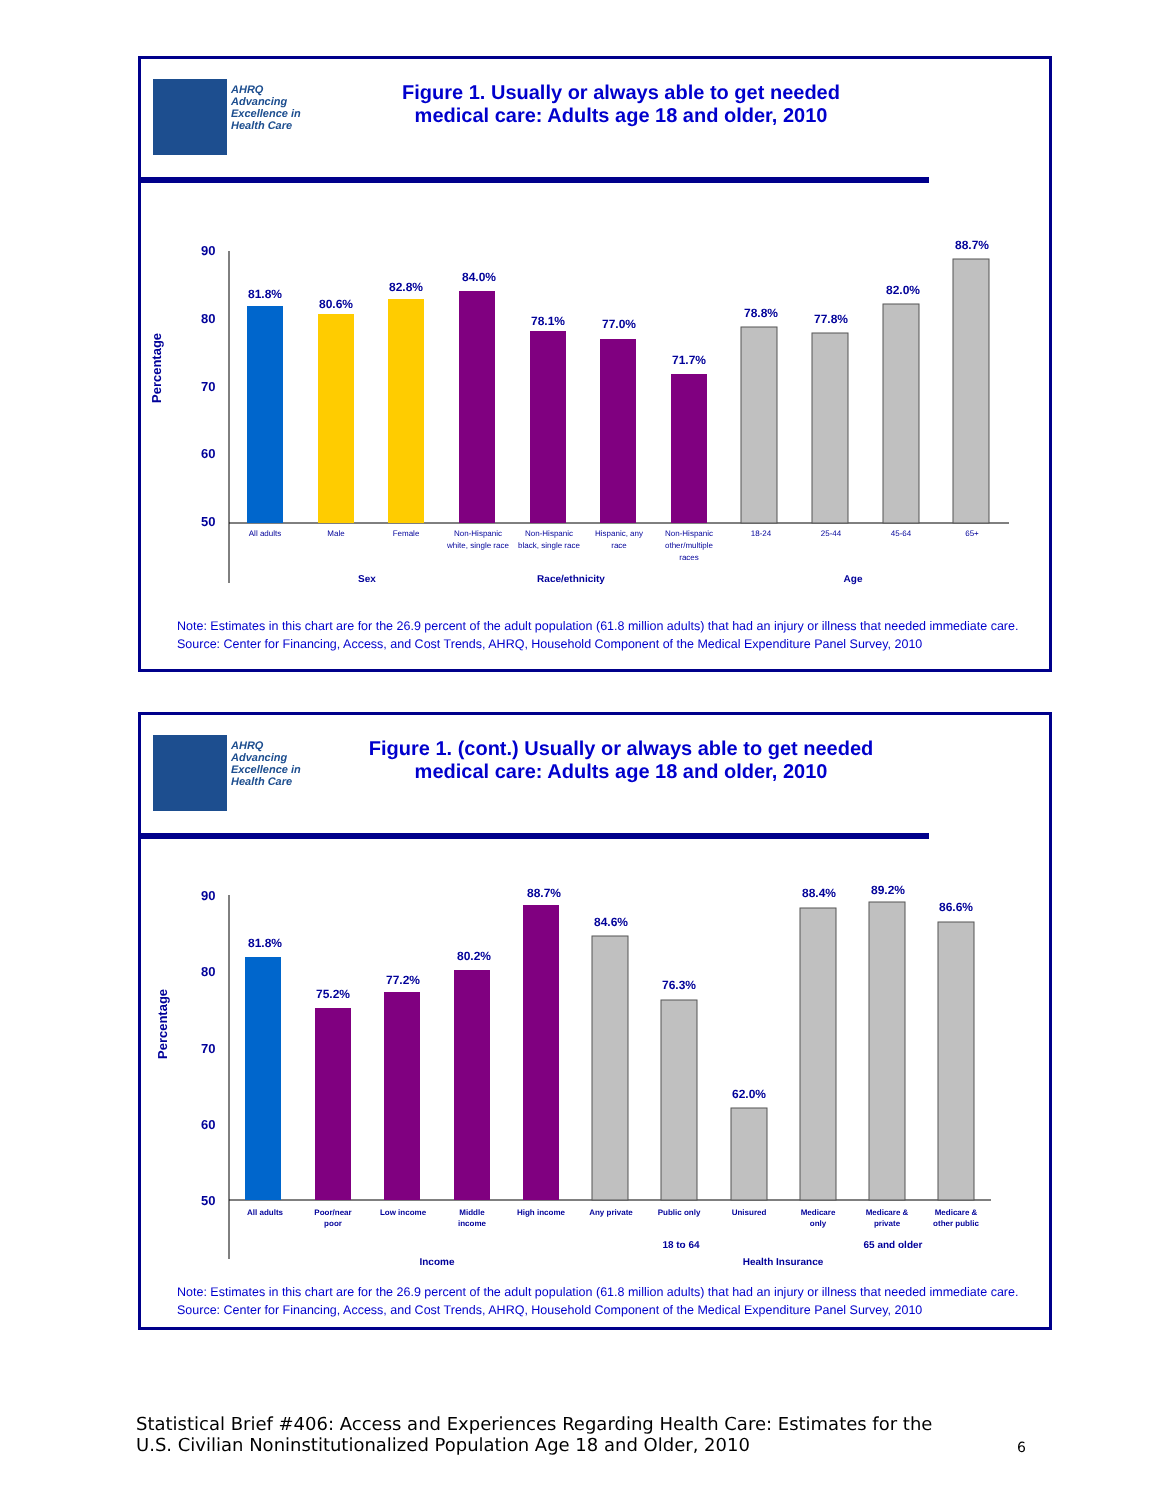AHRQ Advancing Excellence in Health Care
Figure 1. Usually or always able to get needed
medical care: Adults age 18 and older, 2010
Percentage
90
80
70
60
50
81.8%
80.6%
82.8%
84.0%
78.1%
77.0%
71.7%
78.8%
77.8%
82.0%
88.7%
All adults
Male
Female
Non-Hispanic
white, single race
Non-Hispanic
black, single race
Hispanic, any
race
Non-Hispanic
other/multiple
races
18-24
25-44
45-64
65+
Sex
Race/ethnicity
Age
Note: Estimates in this chart are for the 26.9 percent of the adult population (61.8 million adults) that had an injury or illness that needed immediate care.
Source: Center for Financing, Access, and Cost Trends, AHRQ, Household Component of the Medical Expenditure Panel Survey, 2010
AHRQ Advancing Excellence in Health Care
Figure 1. (cont.) Usually or always able to get needed
medical care: Adults age 18 and older, 2010
Percentage
90
80
70
60
50
81.8%
75.2%
77.2%
80.2%
88.7%
84.6%
76.3%
62.0%
88.4%
89.2%
86.6%
All adults
Poor/near
poor
Low income
Middle
income
High income
Any private
Public only
Unisured
Medicare
only
Medicare &
private
Medicare &
other public
18 to 64
65 and older
Income
Health Insurance
Note: Estimates in this chart are for the 26.9 percent of the adult population (61.8 million adults) that had an injury or illness that needed immediate care.
Source: Center for Financing, Access, and Cost Trends, AHRQ, Household Component of the Medical Expenditure Panel Survey, 2010
Statistical Brief #406: Access and Experiences Regarding Health Care: Estimates for the
U.S. Civilian Noninstitutionalized Population Age 18 and Older, 2010
6